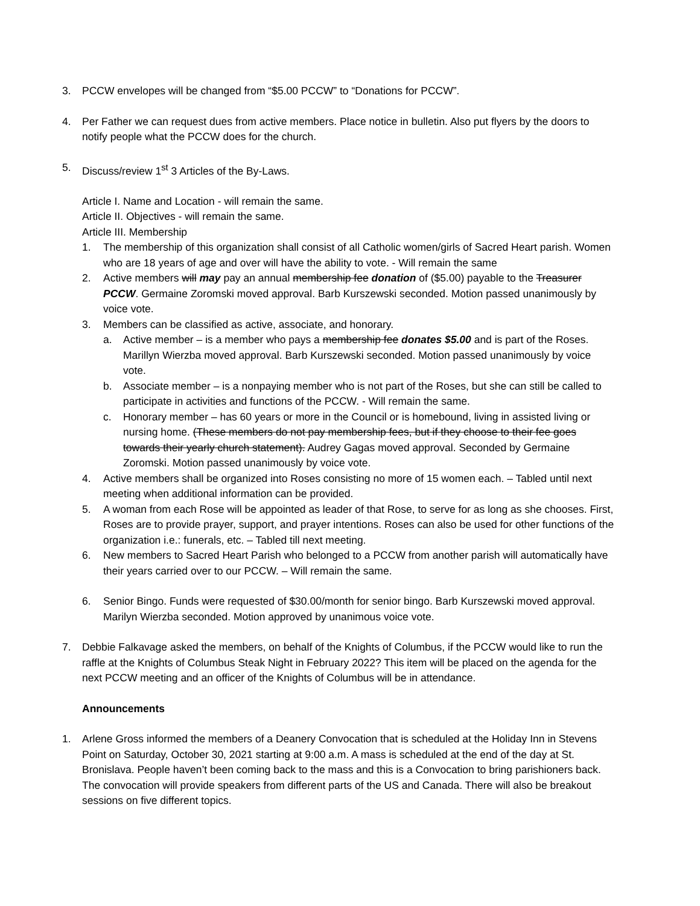3. PCCW envelopes will be changed from “$5.00 PCCW” to “Donations for PCCW”.
4. Per Father we can request dues from active members. Place notice in bulletin. Also put flyers by the doors to notify people what the PCCW does for the church.
5. Discuss/review 1<sup>st</sup> 3 Articles of the By-Laws.
Article I. Name and Location - will remain the same.
Article II. Objectives - will remain the same.
Article III. Membership
1. The membership of this organization shall consist of all Catholic women/girls of Sacred Heart parish. Women who are 18 years of age and over will have the ability to vote. - Will remain the same
2. Active members will may pay an annual membership fee donation of ($5.00) payable to the Treasurer PCCW. Germaine Zoromski moved approval. Barb Kurszewski seconded. Motion passed unanimously by voice vote.
3. Members can be classified as active, associate, and honorary.
a. Active member – is a member who pays a membership fee donates $5.00 and is part of the Roses. Marillyn Wierzba moved approval. Barb Kurszewski seconded. Motion passed unanimously by voice vote.
b. Associate member – is a nonpaying member who is not part of the Roses, but she can still be called to participate in activities and functions of the PCCW. - Will remain the same.
c. Honorary member – has 60 years or more in the Council or is homebound, living in assisted living or nursing home. (These members do not pay membership fees, but if they choose to their fee goes towards their yearly church statement). Audrey Gagas moved approval. Seconded by Germaine Zoromski. Motion passed unanimously by voice vote.
4. Active members shall be organized into Roses consisting no more of 15 women each. – Tabled until next meeting when additional information can be provided.
5. A woman from each Rose will be appointed as leader of that Rose, to serve for as long as she chooses. First, Roses are to provide prayer, support, and prayer intentions. Roses can also be used for other functions of the organization i.e.: funerals, etc. – Tabled till next meeting.
6. New members to Sacred Heart Parish who belonged to a PCCW from another parish will automatically have their years carried over to our PCCW. – Will remain the same.
6. Senior Bingo. Funds were requested of $30.00/month for senior bingo. Barb Kurszewski moved approval. Marilyn Wierzba seconded. Motion approved by unanimous voice vote.
7. Debbie Falkavage asked the members, on behalf of the Knights of Columbus, if the PCCW would like to run the raffle at the Knights of Columbus Steak Night in February 2022? This item will be placed on the agenda for the next PCCW meeting and an officer of the Knights of Columbus will be in attendance.
Announcements
1. Arlene Gross informed the members of a Deanery Convocation that is scheduled at the Holiday Inn in Stevens Point on Saturday, October 30, 2021 starting at 9:00 a.m. A mass is scheduled at the end of the day at St. Bronislava. People haven’t been coming back to the mass and this is a Convocation to bring parishioners back. The convocation will provide speakers from different parts of the US and Canada. There will also be breakout sessions on five different topics.